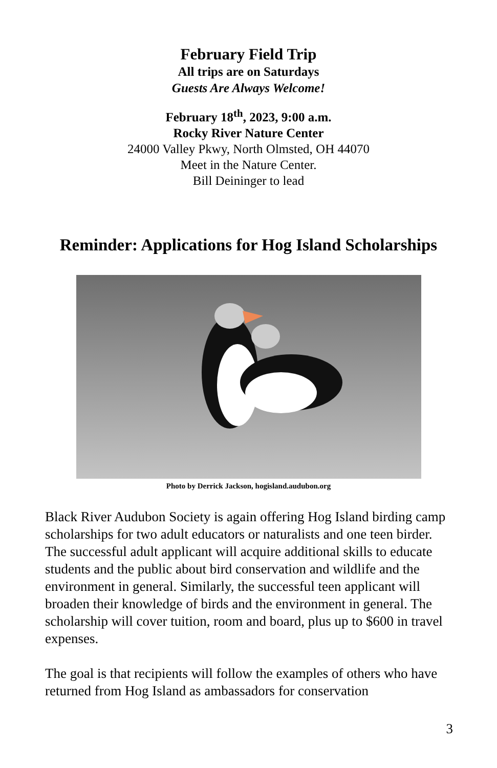February Field Trip
All trips are on Saturdays
Guests Are Always Welcome!
February 18<sup>th</sup>, 2023, 9:00 a.m.
Rocky River Nature Center
24000 Valley Pkwy, North Olmsted, OH 44070
Meet in the Nature Center.
Bill Deininger to lead
Reminder: Applications for Hog Island Scholarships
Photo by Derrick Jackson, hogisland.audubon.org
Black River Audubon Society is again offering Hog Island birding camp scholarships for two adult educators or naturalists and one teen birder. The successful adult applicant will acquire additional skills to educate students and the public about bird conservation and wildlife and the environment in general. Similarly, the successful teen applicant will broaden their knowledge of birds and the environment in general. The scholarship will cover tuition, room and board, plus up to $600 in travel expenses.
The goal is that recipients will follow the examples of others who have returned from Hog Island as ambassadors for conservation
3